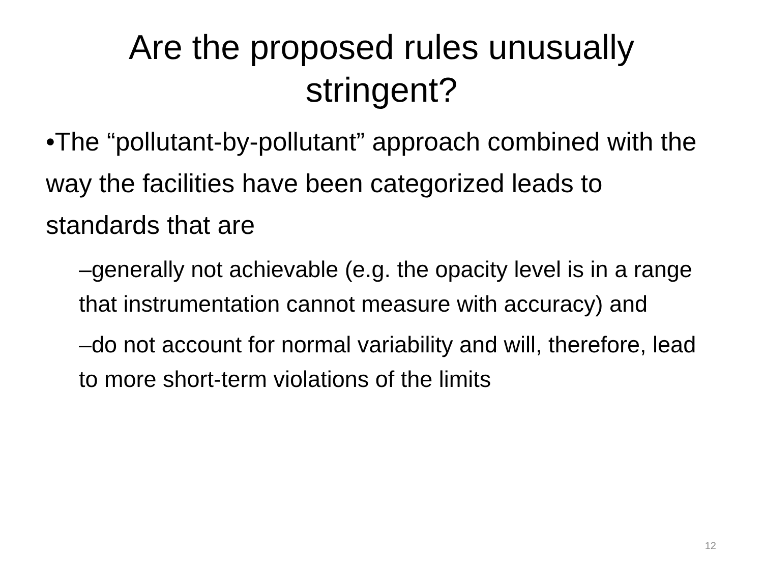Are the proposed rules unusually
stringent?
•The “pollutant-by-pollutant” approach combined with the way the facilities have been categorized leads to standards that are
–generally not achievable (e.g. the opacity level is in a range that instrumentation cannot measure with accuracy) and
–do not account for normal variability and will, therefore, lead to more short-term violations of the limits
12